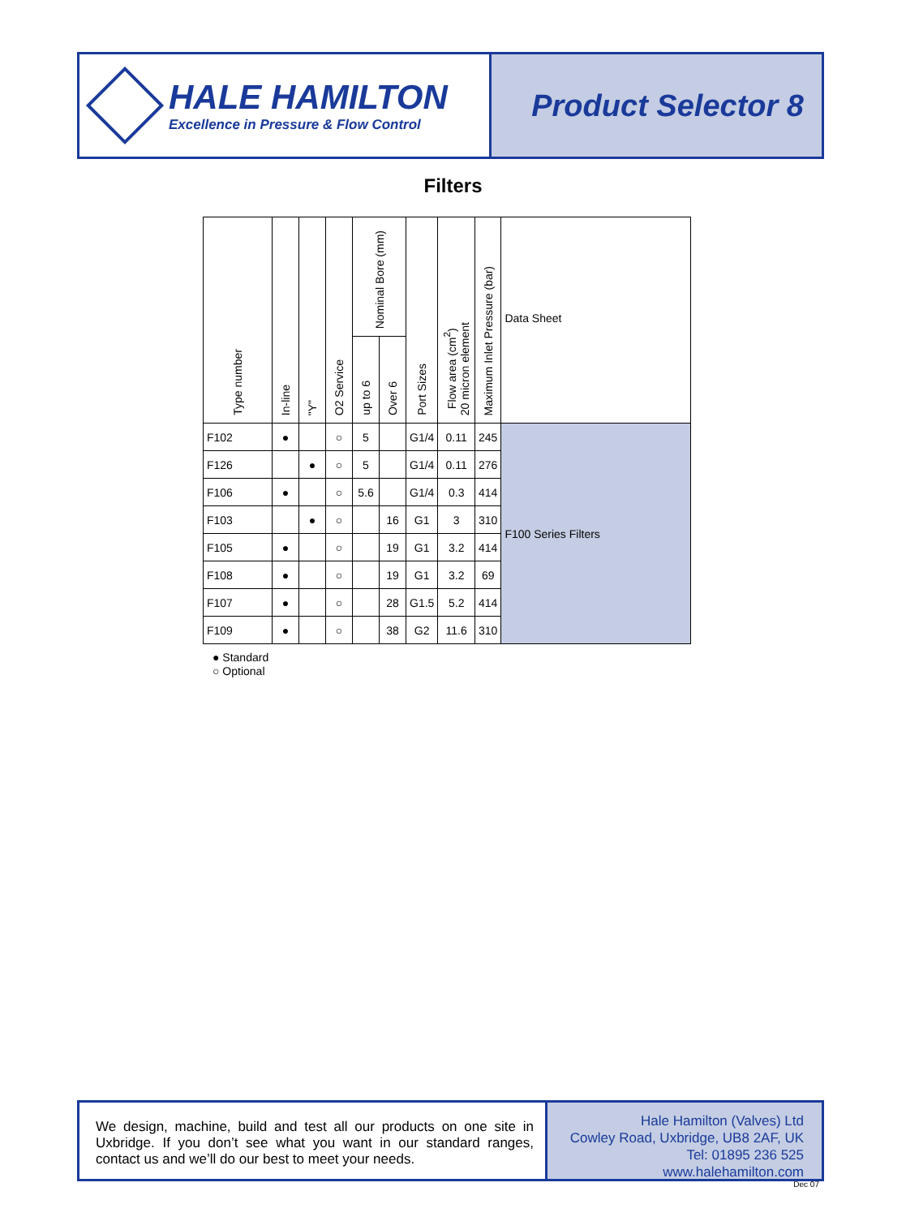HALE HAMILTON
Excellence in Pressure & Flow Control
Product Selector 8
Filters
| Type number | In-line | "Y" | O2 Service | Nominal Bore (mm) | | Port Sizes | Flow area (cm<sup>2</sup>) 20 micron element | Maximum Inlet Pressure (bar) | Data Sheet |
| --- | --- | --- | --- | --- | --- | --- | --- | --- | --- |
| | | | | up to 6 | Over 6 | | | | |
| F102 | ● | | ○ | 5 | | G1/4 | 0.11 | 245 | F100 Series Filters |
| F126 | | ● | ○ | 5 | | G1/4 | 0.11 | 276 | |
| F106 | ● | | ○ | 5.6 | | G1/4 | 0.3 | 414 | |
| F103 | | ● | ○ | | 16 | G1 | 3 | 310 | |
| F105 | ● | | ○ | | 19 | G1 | 3.2 | 414 | |
| F108 | ● | | ○ | | 19 | G1 | 3.2 | 69 | |
| F107 | ● | | ○ | | 28 | G1.5 | 5.2 | 414 | |
| F109 | ● | | ○ | | 38 | G2 | 11.6 | 310 | |
● Standard
○ Optional
We design, machine, build and test all our products on one site in Uxbridge. If you don’t see what you want in our standard ranges, contact us and we’ll do our best to meet your needs.
Hale Hamilton (Valves) Ltd
Cowley Road, Uxbridge, UB8 2AF, UK
Tel: 01895 236 525
www.halehamilton.com
Dec 07